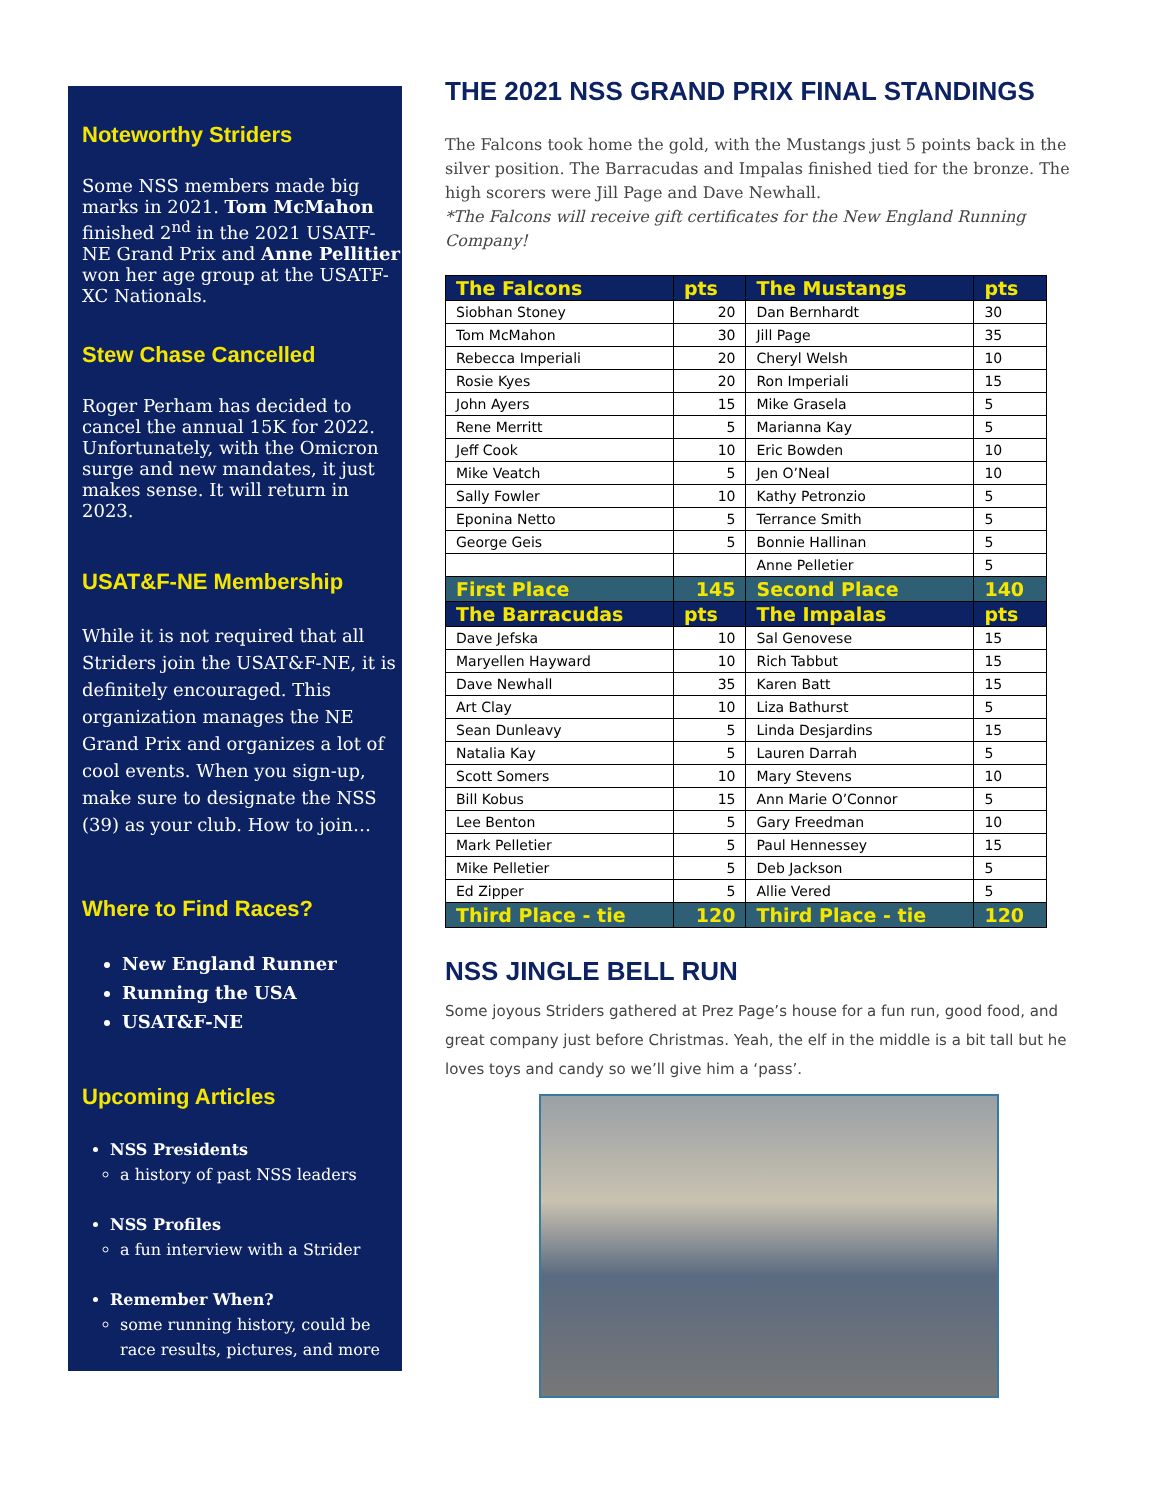Noteworthy Striders
Some NSS members made big marks in 2021. Tom McMahon finished 2<sup>nd</sup> in the 2021 USATF-NE Grand Prix and Anne Pellitier won her age group at the USATF-XC Nationals.
Stew Chase Cancelled
Roger Perham has decided to cancel the annual 15K for 2022. Unfortunately, with the Omicron surge and new mandates, it just makes sense. It will return in 2023.
USAT&F-NE Membership
While it is not required that all Striders join the USAT&F-NE, it is definitely encouraged. This organization manages the NE Grand Prix and organizes a lot of cool events. When you sign-up, make sure to designate the NSS (39) as your club. How to join…
Where to Find Races?
New England Runner
Running the USA
USAT&F-NE
Upcoming Articles
NSS Presidents
a history of past NSS leaders
NSS Profiles
a fun interview with a Strider
Remember When?
some running history, could be race results, pictures, and more
THE 2021 NSS GRAND PRIX FINAL STANDINGS
The Falcons took home the gold, with the Mustangs just 5 points back in the silver position. The Barracudas and Impalas finished tied for the bronze. The high scorers were Jill Page and Dave Newhall.
*The Falcons will receive gift certificates for the New England Running Company!
| The Falcons | pts | The Mustangs | pts |
| --- | --- | --- | --- |
| Siobhan Stoney | 20 | Dan Bernhardt | 30 |
| Tom McMahon | 30 | Jill Page | 35 |
| Rebecca Imperiali | 20 | Cheryl Welsh | 10 |
| Rosie Kyes | 20 | Ron Imperiali | 15 |
| John Ayers | 15 | Mike Grasela | 5 |
| Rene Merritt | 5 | Marianna Kay | 5 |
| Jeff Cook | 10 | Eric Bowden | 10 |
| Mike Veatch | 5 | Jen O’Neal | 10 |
| Sally Fowler | 10 | Kathy Petronzio | 5 |
| Eponina Netto | 5 | Terrance Smith | 5 |
| George Geis | 5 | Bonnie Hallinan | 5 |
| | | Anne Pelletier | 5 |
| First Place | 145 | Second Place | 140 |
| The Barracudas | pts | The Impalas | pts |
| Dave Jefska | 10 | Sal Genovese | 15 |
| Maryellen Hayward | 10 | Rich Tabbut | 15 |
| Dave Newhall | 35 | Karen Batt | 15 |
| Art Clay | 10 | Liza Bathurst | 5 |
| Sean Dunleavy | 5 | Linda Desjardins | 15 |
| Natalia Kay | 5 | Lauren Darrah | 5 |
| Scott Somers | 10 | Mary Stevens | 10 |
| Bill Kobus | 15 | Ann Marie O’Connor | 5 |
| Lee Benton | 5 | Gary Freedman | 10 |
| Mark Pelletier | 5 | Paul Hennessey | 15 |
| Mike Pelletier | 5 | Deb Jackson | 5 |
| Ed Zipper | 5 | Allie Vered | 5 |
| Third Place - tie | 120 | Third Place - tie | 120 |
NSS JINGLE BELL RUN
Some joyous Striders gathered at Prez Page’s house for a fun run, good food, and great company just before Christmas. Yeah, the elf in the middle is a bit tall but he loves toys and candy so we’ll give him a ‘pass’.